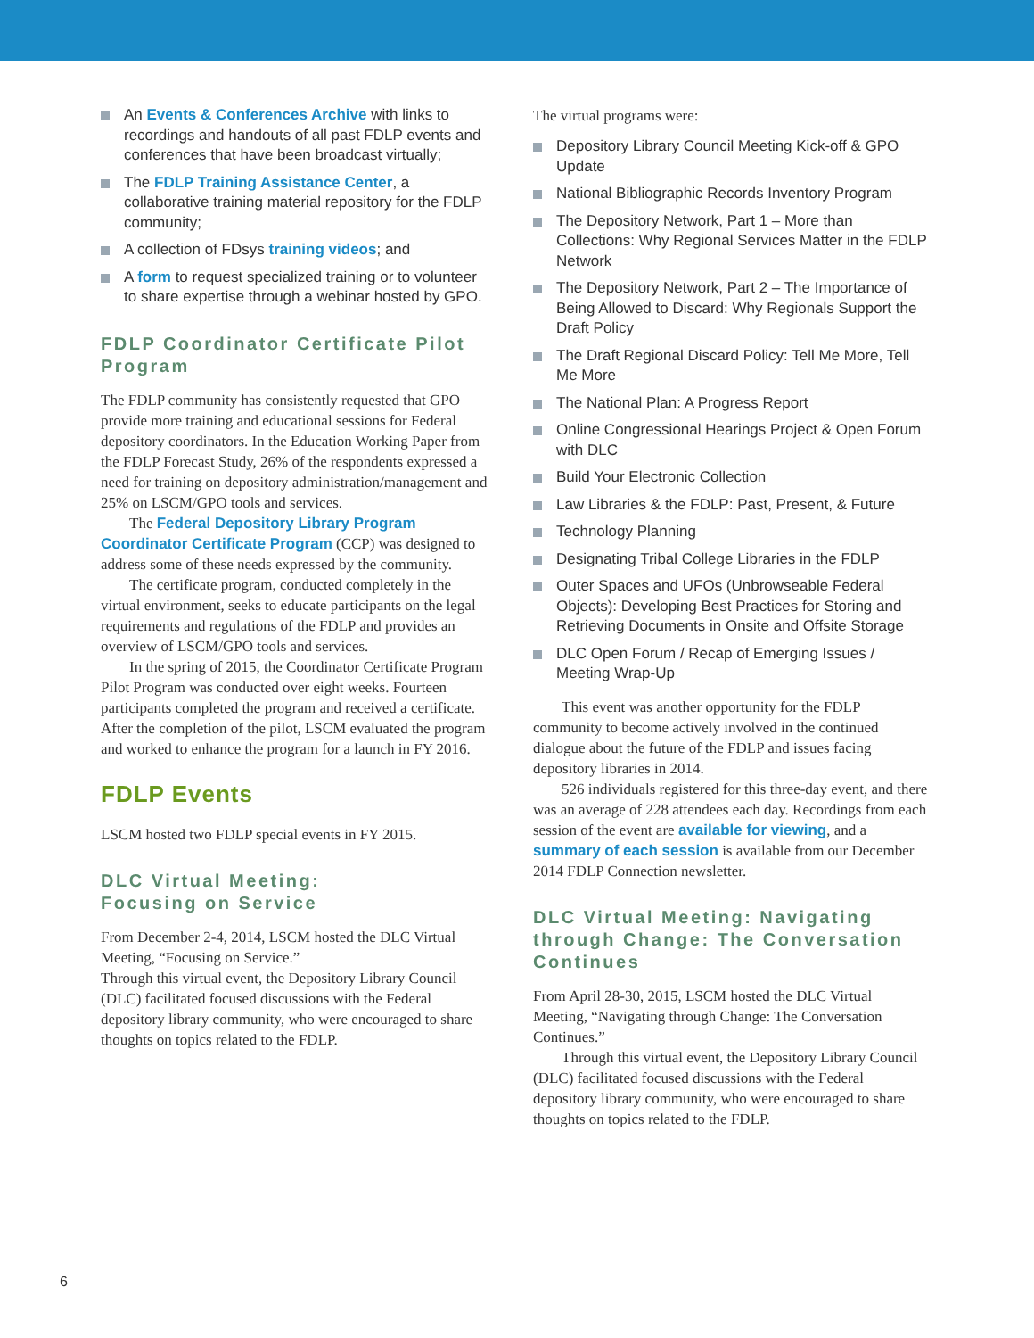An Events & Conferences Archive with links to recordings and handouts of all past FDLP events and conferences that have been broadcast virtually;
The FDLP Training Assistance Center, a collaborative training material repository for the FDLP community;
A collection of FDsys training videos; and
A form to request specialized training or to volunteer to share expertise through a webinar hosted by GPO.
FDLP Coordinator Certificate Pilot Program
The FDLP community has consistently requested that GPO provide more training and educational sessions for Federal depository coordinators. In the Education Working Paper from the FDLP Forecast Study, 26% of the respondents expressed a need for training on depository administration/management and 25% on LSCM/GPO tools and services.
The Federal Depository Library Program Coordinator Certificate Program (CCP) was designed to address some of these needs expressed by the community.
The certificate program, conducted completely in the virtual environment, seeks to educate participants on the legal requirements and regulations of the FDLP and provides an overview of LSCM/GPO tools and services.
In the spring of 2015, the Coordinator Certificate Program Pilot Program was conducted over eight weeks. Fourteen participants completed the program and received a certificate. After the completion of the pilot, LSCM evaluated the program and worked to enhance the program for a launch in FY 2016.
FDLP Events
LSCM hosted two FDLP special events in FY 2015.
DLC Virtual Meeting:
Focusing on Service
From December 2-4, 2014, LSCM hosted the DLC Virtual Meeting, “Focusing on Service.”
Through this virtual event, the Depository Library Council (DLC) facilitated focused discussions with the Federal depository library community, who were encouraged to share thoughts on topics related to the FDLP.
The virtual programs were:
Depository Library Council Meeting Kick-off & GPO Update
National Bibliographic Records Inventory Program
The Depository Network, Part 1 – More than Collections: Why Regional Services Matter in the FDLP Network
The Depository Network, Part 2 – The Importance of Being Allowed to Discard: Why Regionals Support the Draft Policy
The Draft Regional Discard Policy: Tell Me More, Tell Me More
The National Plan: A Progress Report
Online Congressional Hearings Project & Open Forum with DLC
Build Your Electronic Collection
Law Libraries & the FDLP: Past, Present, & Future
Technology Planning
Designating Tribal College Libraries in the FDLP
Outer Spaces and UFOs (Unbrowseable Federal Objects): Developing Best Practices for Storing and Retrieving Documents in Onsite and Offsite Storage
DLC Open Forum / Recap of Emerging Issues / Meeting Wrap-Up
This event was another opportunity for the FDLP community to become actively involved in the continued dialogue about the future of the FDLP and issues facing depository libraries in 2014.
526 individuals registered for this three-day event, and there was an average of 228 attendees each day. Recordings from each session of the event are available for viewing, and a summary of each session is available from our December 2014 FDLP Connection newsletter.
DLC Virtual Meeting: Navigating through Change: The Conversation Continues
From April 28-30, 2015, LSCM hosted the DLC Virtual Meeting, “Navigating through Change: The Conversation Continues.”
Through this virtual event, the Depository Library Council (DLC) facilitated focused discussions with the Federal depository library community, who were encouraged to share thoughts on topics related to the FDLP.
6